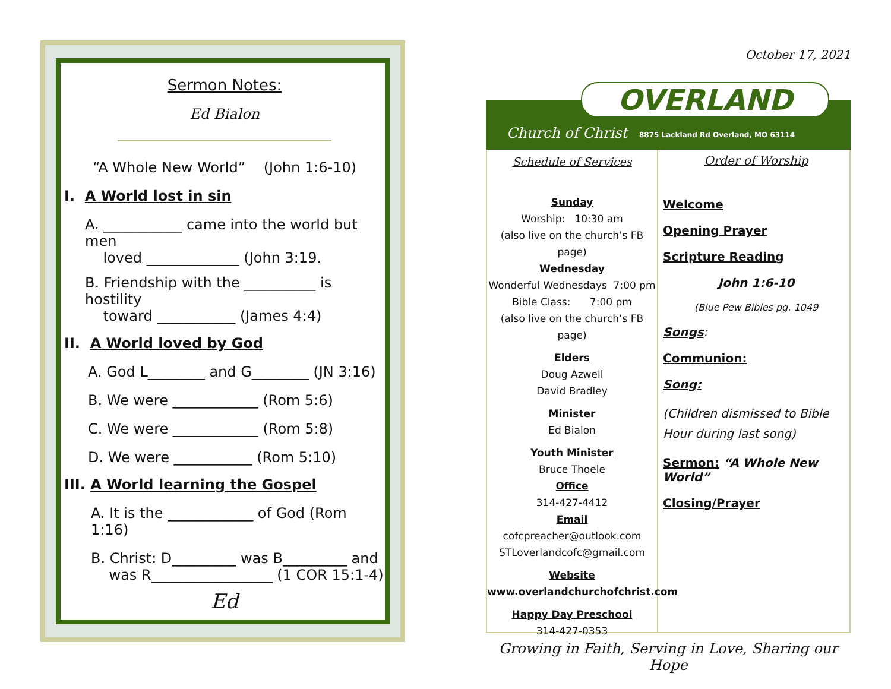Sermon Notes:
Ed Bialon
“A Whole New World” (John 1:6-10)
I. A World lost in sin
A. ___________ came into the world but men
loved _____________ (John 3:19.
B. Friendship with the __________ is hostility
toward ___________ (James 4:4)
II. A World loved by God
A. God L________ and G________ (JN 3:16)
B. We were ____________ (Rom 5:6)
C. We were ____________ (Rom 5:8)
D. We were ___________ (Rom 5:10)
III. A World learning the Gospel
A. It is the ____________ of God (Rom 1:16)
B. Christ: D_________ was B_________ and
was R_________________ (1 COR 15:1-4)
Ed
October 17, 2021
OVERLAND
Church of Christ
8875 Lackland Rd Overland, MO 63114
Schedule of Services
Sunday
Worship: 10:30 am
(also live on the church’s FB page)
Wednesday
Wonderful Wednesdays 7:00 pm
Bible Class: 7:00 pm
(also live on the church’s FB page)
Elders
Doug Azwell
David Bradley
Minister
Ed Bialon
Youth Minister
Bruce Thoele
Office
314-427-4412
Email
cofcpreacher@outlook.com
STLoverlandcofc@gmail.com
Website
www.overlandchurchofchrist.com
Happy Day Preschool
314-427-0353
Order of Worship
Welcome
Opening Prayer
Scripture Reading
John 1:6-10
(Blue Pew Bibles pg. 1049
Songs:
Communion:
Song:
(Children dismissed to Bible Hour during last song)
Sermon: “A Whole New World”
Closing/Prayer
Growing in Faith, Serving in Love, Sharing our Hope